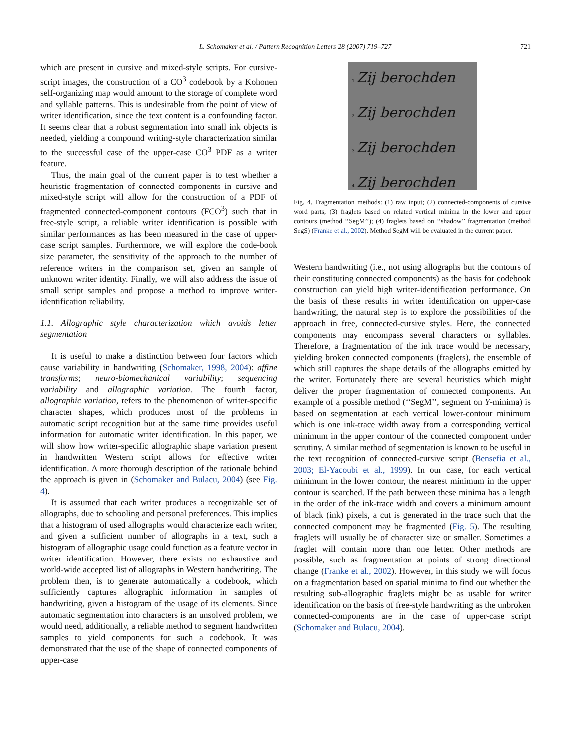L. Schomaker et al. / Pattern Recognition Letters 28 (2007) 719–727
721
which are present in cursive and mixed-style scripts. For cursive-script images, the construction of a CO<sup>3</sup> codebook by a Kohonen self-organizing map would amount to the storage of complete word and syllable patterns. This is undesirable from the point of view of writer identification, since the text content is a confounding factor. It seems clear that a robust segmentation into small ink objects is needed, yielding a compound writing-style characterization similar to the successful case of the upper-case CO<sup>3</sup> PDF as a writer feature.
Thus, the main goal of the current paper is to test whether a heuristic fragmentation of connected components in cursive and mixed-style script will allow for the construction of a PDF of fragmented connected-component contours (FCO<sup>3</sup>) such that in free-style script, a reliable writer identification is possible with similar performances as has been measured in the case of upper-case script samples. Furthermore, we will explore the code-book size parameter, the sensitivity of the approach to the number of reference writers in the comparison set, given an sample of unknown writer identity. Finally, we will also address the issue of small script samples and propose a method to improve writer-identification reliability.
1.1. Allographic style characterization which avoids letter segmentation
It is useful to make a distinction between four factors which cause variability in handwriting (Schomaker, 1998, 2004): affine transforms; neuro-biomechanical variability; sequencing variability and allographic variation. The fourth factor, allographic variation, refers to the phenomenon of writer-specific character shapes, which produces most of the problems in automatic script recognition but at the same time provides useful information for automatic writer identification. In this paper, we will show how writer-specific allographic shape variation present in handwritten Western script allows for effective writer identification. A more thorough description of the rationale behind the approach is given in (Schomaker and Bulacu, 2004) (see Fig. 4).
It is assumed that each writer produces a recognizable set of allographs, due to schooling and personal preferences. This implies that a histogram of used allographs would characterize each writer, and given a sufficient number of allographs in a text, such a histogram of allographic usage could function as a feature vector in writer identification. However, there exists no exhaustive and world-wide accepted list of allographs in Western handwriting. The problem then, is to generate automatically a codebook, which sufficiently captures allographic information in samples of handwriting, given a histogram of the usage of its elements. Since automatic segmentation into characters is an unsolved problem, we would need, additionally, a reliable method to segment handwritten samples to yield components for such a codebook. It was demonstrated that the use of the shape of connected components of upper-case
1 Zij berochden
2 Zij berochden
3 Zij berochden
4 Zij berochden
Fig. 4. Fragmentation methods: (1) raw input; (2) connected-components of cursive word parts; (3) fraglets based on related vertical minima in the lower and upper contours (method ‘‘SegM’’); (4) fraglets based on ‘‘shadow’’ fragmentation (method SegS) (Franke et al., 2002). Method SegM will be evaluated in the current paper.
Western handwriting (i.e., not using allographs but the contours of their constituting connected components) as the basis for codebook construction can yield high writer-identification performance. On the basis of these results in writer identification on upper-case handwriting, the natural step is to explore the possibilities of the approach in free, connected-cursive styles. Here, the connected components may encompass several characters or syllables. Therefore, a fragmentation of the ink trace would be necessary, yielding broken connected components (fraglets), the ensemble of which still captures the shape details of the allographs emitted by the writer. Fortunately there are several heuristics which might deliver the proper fragmentation of connected components. An example of a possible method (‘‘SegM’’, segment on Y-minima) is based on segmentation at each vertical lower-contour minimum which is one ink-trace width away from a corresponding vertical minimum in the upper contour of the connected component under scrutiny. A similar method of segmentation is known to be useful in the text recognition of connected-cursive script (Bensefia et al., 2003; El-Yacoubi et al., 1999). In our case, for each vertical minimum in the lower contour, the nearest minimum in the upper contour is searched. If the path between these minima has a length in the order of the ink-trace width and covers a minimum amount of black (ink) pixels, a cut is generated in the trace such that the connected component may be fragmented (Fig. 5). The resulting fraglets will usually be of character size or smaller. Sometimes a fraglet will contain more than one letter. Other methods are possible, such as fragmentation at points of strong directional change (Franke et al., 2002). However, in this study we will focus on a fragmentation based on spatial minima to find out whether the resulting sub-allographic fraglets might be as usable for writer identification on the basis of free-style handwriting as the unbroken connected-components are in the case of upper-case script (Schomaker and Bulacu, 2004).